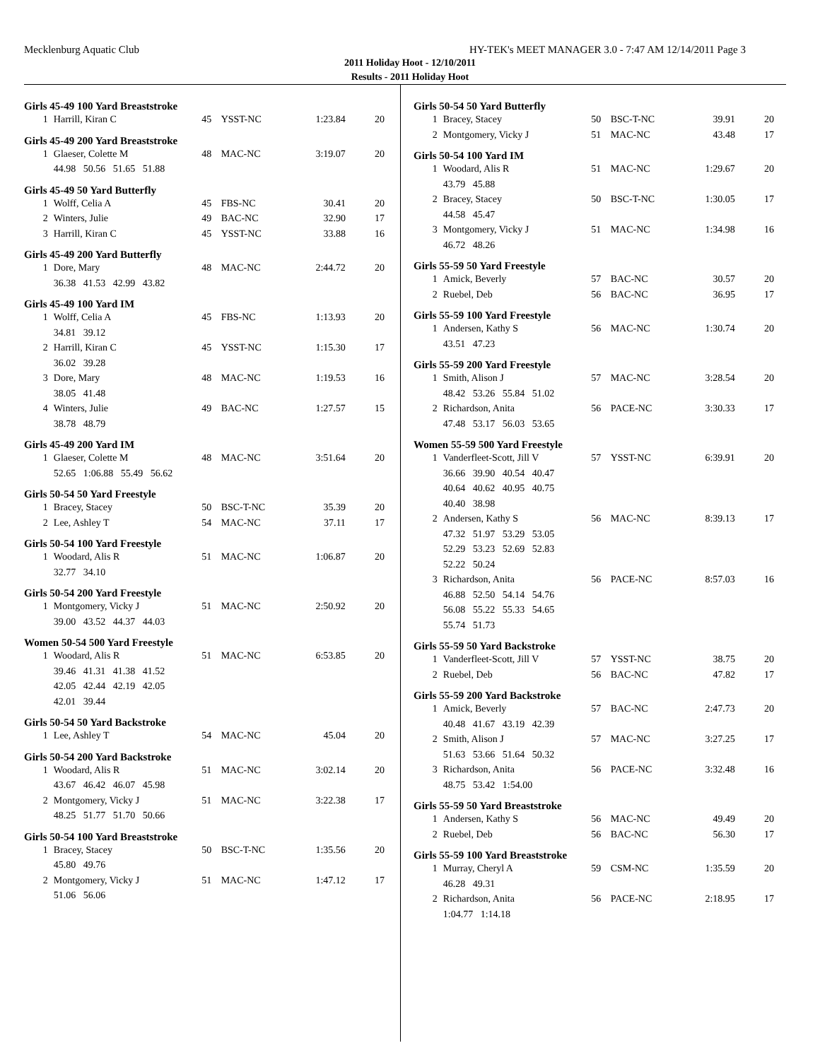Mecklenburg Aquatic Club HY-TEK's MEET MANAGER 3.0 - 7:47 AM 12/14/2011 Page 3
2011 Holiday Hoot - 12/10/2011
Results - 2011 Holiday Hoot
Girls 45-49 100 Yard Breaststroke
| 1 | Harrill, Kiran C | 45 | YSST-NC | 1:23.84 | 20 |
Girls 45-49 200 Yard Breaststroke
| 1 | Glaeser, Colette M | 48 | MAC-NC | 3:19.07 | 20 |
| | 44.98 50.56 51.65 51.88 | | | | |
Girls 45-49 50 Yard Butterfly
| 1 | Wolff, Celia A | 45 | FBS-NC | 30.41 | 20 |
| 2 | Winters, Julie | 49 | BAC-NC | 32.90 | 17 |
| 3 | Harrill, Kiran C | 45 | YSST-NC | 33.88 | 16 |
Girls 45-49 200 Yard Butterfly
| 1 | Dore, Mary | 48 | MAC-NC | 2:44.72 | 20 |
| | 36.38 41.53 42.99 43.82 | | | | |
Girls 45-49 100 Yard IM
| 1 | Wolff, Celia A | 45 | FBS-NC | 1:13.93 | 20 |
| | 34.81 39.12 | | | | |
| 2 | Harrill, Kiran C | 45 | YSST-NC | 1:15.30 | 17 |
| | 36.02 39.28 | | | | |
| 3 | Dore, Mary | 48 | MAC-NC | 1:19.53 | 16 |
| | 38.05 41.48 | | | | |
| 4 | Winters, Julie | 49 | BAC-NC | 1:27.57 | 15 |
| | 38.78 48.79 | | | | |
Girls 45-49 200 Yard IM
| 1 | Glaeser, Colette M | 48 | MAC-NC | 3:51.64 | 20 |
| | 52.65 1:06.88 55.49 56.62 | | | | |
Girls 50-54 50 Yard Freestyle
| 1 | Bracey, Stacey | 50 | BSC-T-NC | 35.39 | 20 |
| 2 | Lee, Ashley T | 54 | MAC-NC | 37.11 | 17 |
Girls 50-54 100 Yard Freestyle
| 1 | Woodard, Alis R | 51 | MAC-NC | 1:06.87 | 20 |
| | 32.77 34.10 | | | | |
Girls 50-54 200 Yard Freestyle
| 1 | Montgomery, Vicky J | 51 | MAC-NC | 2:50.92 | 20 |
| | 39.00 43.52 44.37 44.03 | | | | |
Women 50-54 500 Yard Freestyle
| 1 | Woodard, Alis R | 51 | MAC-NC | 6:53.85 | 20 |
| | 39.46 41.31 41.38 41.52 | | | | |
| | 42.05 42.44 42.19 42.05 | | | | |
| | 42.01 39.44 | | | | |
Girls 50-54 50 Yard Backstroke
| 1 | Lee, Ashley T | 54 | MAC-NC | 45.04 | 20 |
Girls 50-54 200 Yard Backstroke
| 1 | Woodard, Alis R | 51 | MAC-NC | 3:02.14 | 20 |
| | 43.67 46.42 46.07 45.98 | | | | |
| 2 | Montgomery, Vicky J | 51 | MAC-NC | 3:22.38 | 17 |
| | 48.25 51.77 51.70 50.66 | | | | |
Girls 50-54 100 Yard Breaststroke
| 1 | Bracey, Stacey | 50 | BSC-T-NC | 1:35.56 | 20 |
| | 45.80 49.76 | | | | |
| 2 | Montgomery, Vicky J | 51 | MAC-NC | 1:47.12 | 17 |
| | 51.06 56.06 | | | | |
Girls 50-54 50 Yard Butterfly
| 1 | Bracey, Stacey | 50 | BSC-T-NC | 39.91 | 20 |
| 2 | Montgomery, Vicky J | 51 | MAC-NC | 43.48 | 17 |
Girls 50-54 100 Yard IM
| 1 | Woodard, Alis R | 51 | MAC-NC | 1:29.67 | 20 |
| | 43.79 45.88 | | | | |
| 2 | Bracey, Stacey | 50 | BSC-T-NC | 1:30.05 | 17 |
| | 44.58 45.47 | | | | |
| 3 | Montgomery, Vicky J | 51 | MAC-NC | 1:34.98 | 16 |
| | 46.72 48.26 | | | | |
Girls 55-59 50 Yard Freestyle
| 1 | Amick, Beverly | 57 | BAC-NC | 30.57 | 20 |
| 2 | Ruebel, Deb | 56 | BAC-NC | 36.95 | 17 |
Girls 55-59 100 Yard Freestyle
| 1 | Andersen, Kathy S | 56 | MAC-NC | 1:30.74 | 20 |
| | 43.51 47.23 | | | | |
Girls 55-59 200 Yard Freestyle
| 1 | Smith, Alison J | 57 | MAC-NC | 3:28.54 | 20 |
| | 48.42 53.26 55.84 51.02 | | | | |
| 2 | Richardson, Anita | 56 | PACE-NC | 3:30.33 | 17 |
| | 47.48 53.17 56.03 53.65 | | | | |
Women 55-59 500 Yard Freestyle
| 1 | Vanderfleet-Scott, Jill V | 57 | YSST-NC | 6:39.91 | 20 |
| | 36.66 39.90 40.54 40.47 | | | | |
| | 40.64 40.62 40.95 40.75 | | | | |
| | 40.40 38.98 | | | | |
| 2 | Andersen, Kathy S | 56 | MAC-NC | 8:39.13 | 17 |
| | 47.32 51.97 53.29 53.05 | | | | |
| | 52.29 53.23 52.69 52.83 | | | | |
| | 52.22 50.24 | | | | |
| 3 | Richardson, Anita | 56 | PACE-NC | 8:57.03 | 16 |
| | 46.88 52.50 54.14 54.76 | | | | |
| | 56.08 55.22 55.33 54.65 | | | | |
| | 55.74 51.73 | | | | |
Girls 55-59 50 Yard Backstroke
| 1 | Vanderfleet-Scott, Jill V | 57 | YSST-NC | 38.75 | 20 |
| 2 | Ruebel, Deb | 56 | BAC-NC | 47.82 | 17 |
Girls 55-59 200 Yard Backstroke
| 1 | Amick, Beverly | 57 | BAC-NC | 2:47.73 | 20 |
| | 40.48 41.67 43.19 42.39 | | | | |
| 2 | Smith, Alison J | 57 | MAC-NC | 3:27.25 | 17 |
| | 51.63 53.66 51.64 50.32 | | | | |
| 3 | Richardson, Anita | 56 | PACE-NC | 3:32.48 | 16 |
| | 48.75 53.42 1:54.00 | | | | |
Girls 55-59 50 Yard Breaststroke
| 1 | Andersen, Kathy S | 56 | MAC-NC | 49.49 | 20 |
| 2 | Ruebel, Deb | 56 | BAC-NC | 56.30 | 17 |
Girls 55-59 100 Yard Breaststroke
| 1 | Murray, Cheryl A | 59 | CSM-NC | 1:35.59 | 20 |
| | 46.28 49.31 | | | | |
| 2 | Richardson, Anita | 56 | PACE-NC | 2:18.95 | 17 |
| | 1:04.77 1:14.18 | | | | |